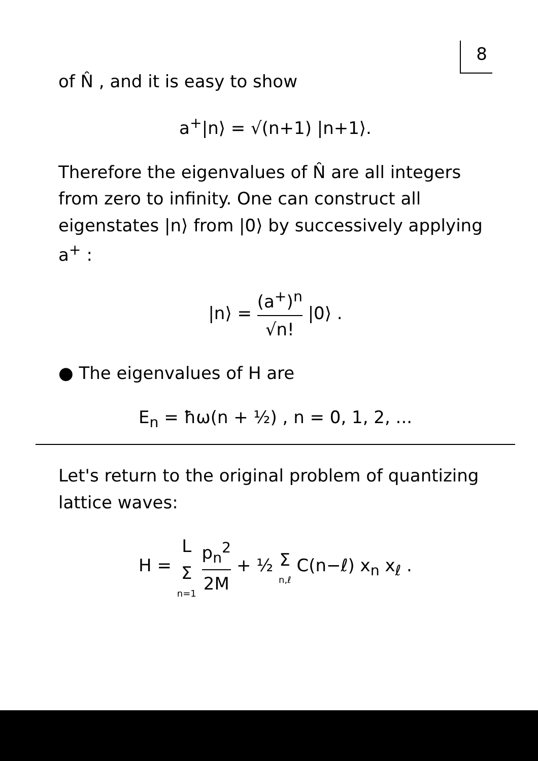8
of N̂ , and it is easy to show
a<sup>+</sup>|n⟩ = √(n+1) |n+1⟩.
Therefore the eigenvalues of N̂ are all integers from zero to infinity. One can construct all eigenstates |n⟩ from |0⟩ by successively applying a<sup>+</sup> :
|n⟩ = (a<sup>+</sup>)<sup>n</sup> √n! |0⟩ .
● The eigenvalues of H are
E<sub>n</sub> = ħω(n + ½) , n = 0, 1, 2, ...
Let's return to the original problem of quantizing lattice waves:
H = L Σ n=1 p<sub>n</sub><sup>2</sup> 2M + ½ Σ n,ℓ C(n−ℓ) x<sub>n</sub> x<sub>ℓ</sub> .